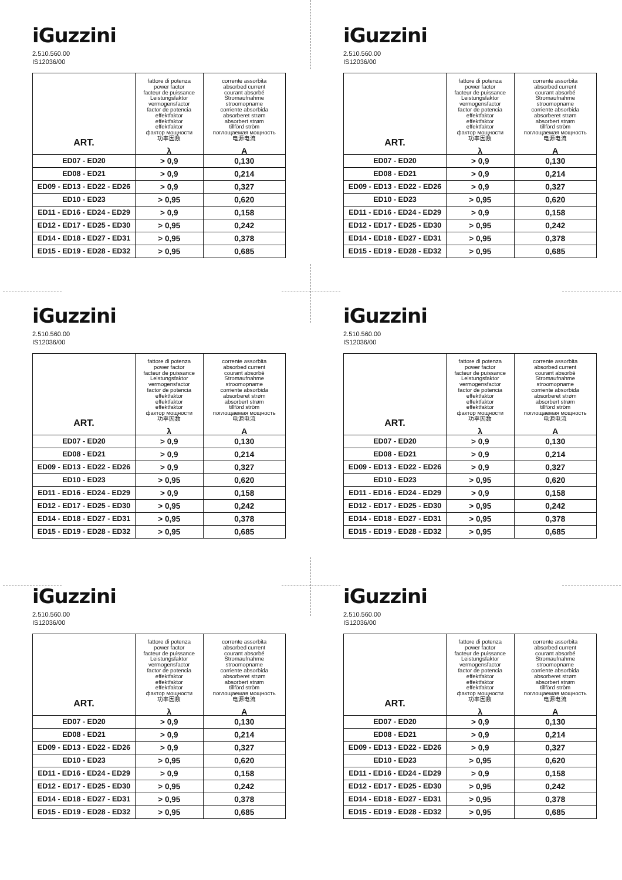iGuzzini
2.510.560.00
IS12036/00
| ART. | fattore di potenza power factor facteur de puissance Leistungsfaktor vermogensfactor factor de potencia effektfaktor effektfaktor effektfaktor фактор мощности 功率因数 λ | corrente assorbita absorbed current courant absorbé Stromaufnahme stroomopname corriente absorbida absorberet strøm absorbert strøm tillförd ström поглощаемая мощность 电源电流 A |
| --- | --- | --- |
| ED07 - ED20 | > 0,9 | 0,130 |
| ED08 - ED21 | > 0,9 | 0,214 |
| ED09 - ED13 - ED22 - ED26 | > 0,9 | 0,327 |
| ED10 - ED23 | > 0,95 | 0,620 |
| ED11 - ED16 - ED24 - ED29 | > 0,9 | 0,158 |
| ED12 - ED17 - ED25 - ED30 | > 0,95 | 0,242 |
| ED14 - ED18 - ED27 - ED31 | > 0,95 | 0,378 |
| ED15 - ED19 - ED28 - ED32 | > 0,95 | 0,685 |
iGuzzini
2.510.560.00
IS12036/00
| ART. | fattore di potenza power factor facteur de puissance Leistungsfaktor vermogensfactor factor de potencia effektfaktor effektfaktor effektfaktor фактор мощности 功率因数 λ | corrente assorbita absorbed current courant absorbé Stromaufnahme stroomopname corriente absorbida absorberet strøm absorbert strøm tillförd ström поглощаемая мощность 电源电流 A |
| --- | --- | --- |
| ED07 - ED20 | > 0,9 | 0,130 |
| ED08 - ED21 | > 0,9 | 0,214 |
| ED09 - ED13 - ED22 - ED26 | > 0,9 | 0,327 |
| ED10 - ED23 | > 0,95 | 0,620 |
| ED11 - ED16 - ED24 - ED29 | > 0,9 | 0,158 |
| ED12 - ED17 - ED25 - ED30 | > 0,95 | 0,242 |
| ED14 - ED18 - ED27 - ED31 | > 0,95 | 0,378 |
| ED15 - ED19 - ED28 - ED32 | > 0,95 | 0,685 |
iGuzzini
2.510.560.00
IS12036/00
| ART. | fattore di potenza power factor facteur de puissance Leistungsfaktor vermogensfactor factor de potencia effektfaktor effektfaktor effektfaktor фактор мощности 功率因数 λ | corrente assorbita absorbed current courant absorbé Stromaufnahme stroomopname corriente absorbida absorberet strøm absorbert strøm tillförd ström поглощаемая мощность 电源电流 A |
| --- | --- | --- |
| ED07 - ED20 | > 0,9 | 0,130 |
| ED08 - ED21 | > 0,9 | 0,214 |
| ED09 - ED13 - ED22 - ED26 | > 0,9 | 0,327 |
| ED10 - ED23 | > 0,95 | 0,620 |
| ED11 - ED16 - ED24 - ED29 | > 0,9 | 0,158 |
| ED12 - ED17 - ED25 - ED30 | > 0,95 | 0,242 |
| ED14 - ED18 - ED27 - ED31 | > 0,95 | 0,378 |
| ED15 - ED19 - ED28 - ED32 | > 0,95 | 0,685 |
iGuzzini
2.510.560.00
IS12036/00
| ART. | fattore di potenza power factor facteur de puissance Leistungsfaktor vermogensfactor factor de potencia effektfaktor effektfaktor effektfaktor фактор мощности 功率因数 λ | corrente assorbita absorbed current courant absorbé Stromaufnahme stroomopname corriente absorbida absorberet strøm absorbert strøm tillförd ström поглощаемая мощность 电源电流 A |
| --- | --- | --- |
| ED07 - ED20 | > 0,9 | 0,130 |
| ED08 - ED21 | > 0,9 | 0,214 |
| ED09 - ED13 - ED22 - ED26 | > 0,9 | 0,327 |
| ED10 - ED23 | > 0,95 | 0,620 |
| ED11 - ED16 - ED24 - ED29 | > 0,9 | 0,158 |
| ED12 - ED17 - ED25 - ED30 | > 0,95 | 0,242 |
| ED14 - ED18 - ED27 - ED31 | > 0,95 | 0,378 |
| ED15 - ED19 - ED28 - ED32 | > 0,95 | 0,685 |
iGuzzini
2.510.560.00
IS12036/00
| ART. | fattore di potenza power factor facteur de puissance Leistungsfaktor vermogensfactor factor de potencia effektfaktor effektfaktor effektfaktor фактор мощности 功率因数 λ | corrente assorbita absorbed current courant absorbé Stromaufnahme stroomopname corriente absorbida absorberet strøm absorbert strøm tillförd ström поглощаемая мощность 电源电流 A |
| --- | --- | --- |
| ED07 - ED20 | > 0,9 | 0,130 |
| ED08 - ED21 | > 0,9 | 0,214 |
| ED09 - ED13 - ED22 - ED26 | > 0,9 | 0,327 |
| ED10 - ED23 | > 0,95 | 0,620 |
| ED11 - ED16 - ED24 - ED29 | > 0,9 | 0,158 |
| ED12 - ED17 - ED25 - ED30 | > 0,95 | 0,242 |
| ED14 - ED18 - ED27 - ED31 | > 0,95 | 0,378 |
| ED15 - ED19 - ED28 - ED32 | > 0,95 | 0,685 |
iGuzzini
2.510.560.00
IS12036/00
| ART. | fattore di potenza power factor facteur de puissance Leistungsfaktor vermogensfactor factor de potencia effektfaktor effektfaktor effektfaktor фактор мощности 功率因数 λ | corrente assorbita absorbed current courant absorbé Stromaufnahme stroomopname corriente absorbida absorberet strøm absorbert strøm tillförd ström поглощаемая мощность 电源电流 A |
| --- | --- | --- |
| ED07 - ED20 | > 0,9 | 0,130 |
| ED08 - ED21 | > 0,9 | 0,214 |
| ED09 - ED13 - ED22 - ED26 | > 0,9 | 0,327 |
| ED10 - ED23 | > 0,95 | 0,620 |
| ED11 - ED16 - ED24 - ED29 | > 0,9 | 0,158 |
| ED12 - ED17 - ED25 - ED30 | > 0,95 | 0,242 |
| ED14 - ED18 - ED27 - ED31 | > 0,95 | 0,378 |
| ED15 - ED19 - ED28 - ED32 | > 0,95 | 0,685 |